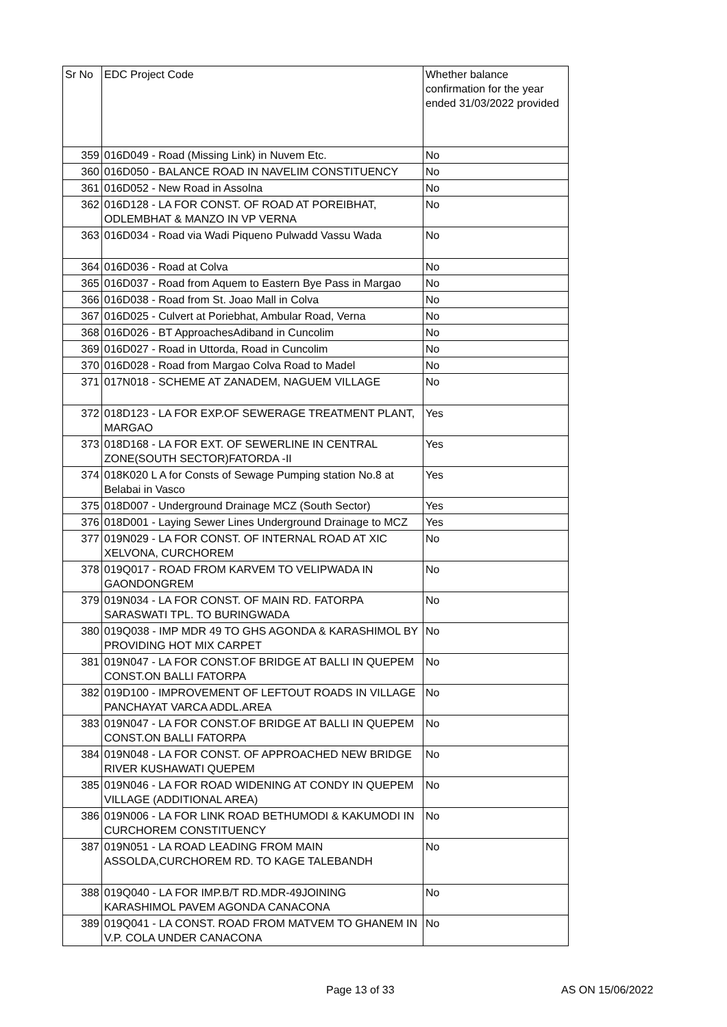| Sr No | EDC Project Code | Whether balance confirmation for the year ended 31/03/2022 provided |
| --- | --- | --- |
| 359 | 016D049 - Road (Missing Link) in Nuvem Etc. | No |
| 360 | 016D050 - BALANCE ROAD IN NAVELIM CONSTITUENCY | No |
| 361 | 016D052 - New Road in Assolna | No |
| 362 | 016D128 - LA FOR CONST. OF ROAD AT POREIBHAT, ODLEMBHAT & MANZO IN VP VERNA | No |
| 363 | 016D034 - Road via Wadi Piqueno Pulwadd Vassu Wada | No |
| 364 | 016D036 - Road at Colva | No |
| 365 | 016D037 - Road from Aquem to Eastern Bye Pass in Margao | No |
| 366 | 016D038 - Road from St. Joao Mall in Colva | No |
| 367 | 016D025 - Culvert at Poriebhat, Ambular Road, Verna | No |
| 368 | 016D026 - BT ApproachesAdiband in Cuncolim | No |
| 369 | 016D027 - Road in Uttorda, Road in Cuncolim | No |
| 370 | 016D028 - Road from Margao Colva Road to Madel | No |
| 371 | 017N018 - SCHEME AT ZANADEM, NAGUEM VILLAGE | No |
| 372 | 018D123 - LA FOR EXP.OF SEWERAGE TREATMENT PLANT, MARGAO | Yes |
| 373 | 018D168 - LA FOR EXT. OF SEWERLINE IN CENTRAL ZONE(SOUTH SECTOR)FATORDA -II | Yes |
| 374 | 018K020 L A for Consts of Sewage Pumping station No.8 at Belabai in Vasco | Yes |
| 375 | 018D007 - Underground Drainage MCZ (South Sector) | Yes |
| 376 | 018D001 - Laying Sewer Lines Underground Drainage to MCZ | Yes |
| 377 | 019N029 - LA FOR CONST. OF INTERNAL ROAD AT XIC XELVONA, CURCHOREM | No |
| 378 | 019Q017 - ROAD FROM KARVEM TO VELIPWADA IN GAONDONGREM | No |
| 379 | 019N034 - LA FOR CONST. OF MAIN RD. FATORPA SARASWATI TPL. TO BURINGWADA | No |
| 380 | 019Q038 - IMP MDR 49 TO GHS AGONDA & KARASHIMOL BY PROVIDING HOT MIX CARPET | No |
| 381 | 019N047 - LA FOR CONST.OF BRIDGE AT BALLI IN QUEPEM CONST.ON BALLI FATORPA | No |
| 382 | 019D100 - IMPROVEMENT OF LEFTOUT ROADS IN VILLAGE PANCHAYAT VARCA ADDL.AREA | No |
| 383 | 019N047 - LA FOR CONST.OF BRIDGE AT BALLI IN QUEPEM CONST.ON BALLI FATORPA | No |
| 384 | 019N048 - LA FOR CONST. OF APPROACHED NEW BRIDGE RIVER KUSHAWATI QUEPEM | No |
| 385 | 019N046 - LA FOR ROAD WIDENING AT CONDY IN QUEPEM VILLAGE (ADDITIONAL AREA) | No |
| 386 | 019N006 - LA FOR LINK ROAD BETHUMODI & KAKUMODI IN CURCHOREM CONSTITUENCY | No |
| 387 | 019N051 - LA ROAD LEADING FROM MAIN ASSOLDA,CURCHOREM RD. TO KAGE TALEBANDH | No |
| 388 | 019Q040 - LA FOR IMP.B/T RD.MDR-49JOINING KARASHIMOL PAVEM AGONDA CANACONA | No |
| 389 | 019Q041 - LA CONST. ROAD FROM MATVEM TO GHANEM IN V.P. COLA UNDER CANACONA | No |
Page 13 of 33 AS ON 15/06/2022